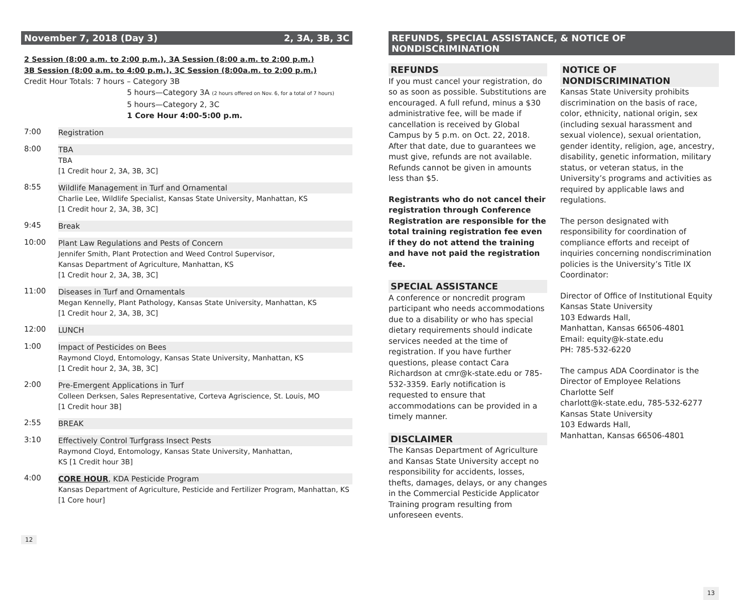November 7, 2018 (Day 3) 2, 3A, 3B, 3C
2 Session (8:00 a.m. to 2:00 p.m.), 3A Session (8:00 a.m. to 2:00 p.m.)
3B Session (8:00 a.m. to 4:00 p.m.), 3C Session (8:00a.m. to 2:00 p.m.)
Credit Hour Totals: 7 hours – Category 3B
5 hours—Category 3A (2 hours offered on Nov. 6, for a total of 7 hours)
5 hours—Category 2, 3C
1 Core Hour 4:00-5:00 p.m.
7:00 Registration
8:00 TBA
TBA
[1 Credit hour 2, 3A, 3B, 3C]
8:55 Wildlife Management in Turf and Ornamental
Charlie Lee, Wildlife Specialist, Kansas State University, Manhattan, KS
[1 Credit hour 2, 3A, 3B, 3C]
9:45 Break
10:00 Plant Law Regulations and Pests of Concern
Jennifer Smith, Plant Protection and Weed Control Supervisor,
Kansas Department of Agriculture, Manhattan, KS
[1 Credit hour 2, 3A, 3B, 3C]
11:00 Diseases in Turf and Ornamentals
Megan Kennelly, Plant Pathology, Kansas State University, Manhattan, KS
[1 Credit hour 2, 3A, 3B, 3C]
12:00 LUNCH
1:00 Impact of Pesticides on Bees
Raymond Cloyd, Entomology, Kansas State University, Manhattan, KS
[1 Credit hour 2, 3A, 3B, 3C]
2:00 Pre-Emergent Applications in Turf
Colleen Derksen, Sales Representative, Corteva Agriscience, St. Louis, MO
[1 Credit hour 3B]
2:55 BREAK
3:10 Effectively Control Turfgrass Insect Pests
Raymond Cloyd, Entomology, Kansas State University, Manhattan,
KS [1 Credit hour 3B]
4:00 CORE HOUR, KDA Pesticide Program
Kansas Department of Agriculture, Pesticide and Fertilizer Program, Manhattan, KS
[1 Core hour]
12
REFUNDS, SPECIAL ASSISTANCE, & NOTICE OF NONDISCRIMINATION
REFUNDS
If you must cancel your registration, do so as soon as possible. Substitutions are encouraged. A full refund, minus a $30 administrative fee, will be made if cancellation is received by Global Campus by 5 p.m. on Oct. 22, 2018.
After that date, due to guarantees we must give, refunds are not available. Refunds cannot be given in amounts less than $5.
Registrants who do not cancel their registration through Conference Registration are responsible for the total training registration fee even if they do not attend the training and have not paid the registration fee.
SPECIAL ASSISTANCE
A conference or noncredit program participant who needs accommodations due to a disability or who has special dietary requirements should indicate services needed at the time of registration. If you have further questions, please contact Cara Richardson at cmr@k-state.edu or 785-532-3359. Early notification is requested to ensure that accommodations can be provided in a timely manner.
DISCLAIMER
The Kansas Department of Agriculture and Kansas State University accept no responsibility for accidents, losses, thefts, damages, delays, or any changes in the Commercial Pesticide Applicator Training program resulting from unforeseen events.
NOTICE OF NONDISCRIMINATION
Kansas State University prohibits discrimination on the basis of race, color, ethnicity, national origin, sex (including sexual harassment and sexual violence), sexual orientation, gender identity, religion, age, ancestry, disability, genetic information, military status, or veteran status, in the University’s programs and activities as required by applicable laws and regulations.
The person designated with responsibility for coordination of compliance efforts and receipt of inquiries concerning nondiscrimination policies is the University’s Title IX Coordinator:
Director of Office of Institutional Equity
Kansas State University
103 Edwards Hall,
Manhattan, Kansas 66506-4801
Email: equity@k-state.edu
PH: 785-532-6220
The campus ADA Coordinator is the Director of Employee Relations
Charlotte Self
charlott@k-state.edu, 785-532-6277
Kansas State University
103 Edwards Hall,
Manhattan, Kansas 66506-4801
13